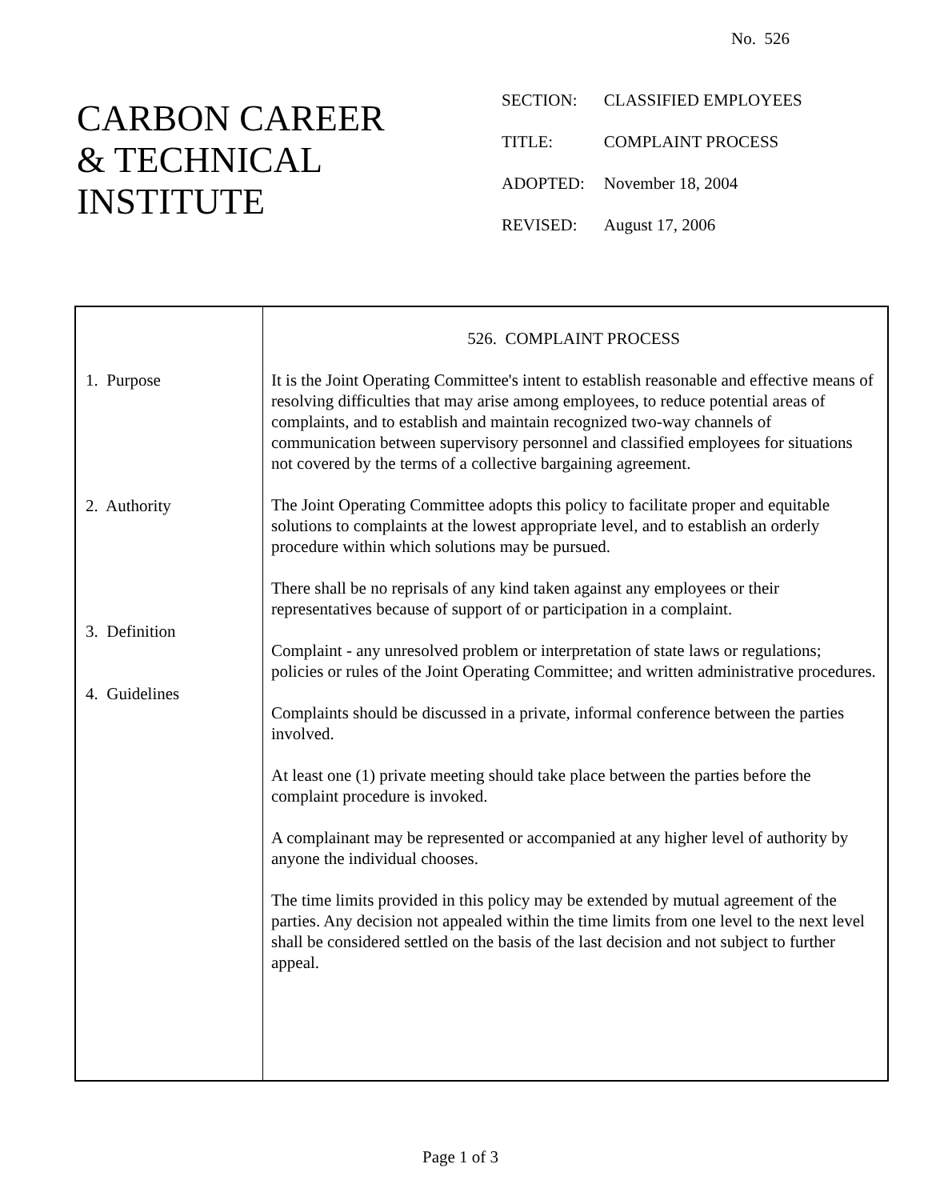No. 526
CARBON CAREER
& TECHNICAL
INSTITUTE
| SECTION: | CLASSIFIED EMPLOYEES |
| TITLE: | COMPLAINT PROCESS |
| ADOPTED: | November 18, 2004 |
| REVISED: | August 17, 2006 |
1. Purpose
2. Authority
3. Definition
4. Guidelines
526. COMPLAINT PROCESS
It is the Joint Operating Committee's intent to establish reasonable and effective means of resolving difficulties that may arise among employees, to reduce potential areas of complaints, and to establish and maintain recognized two-way channels of communication between supervisory personnel and classified employees for situations not covered by the terms of a collective bargaining agreement.
The Joint Operating Committee adopts this policy to facilitate proper and equitable solutions to complaints at the lowest appropriate level, and to establish an orderly procedure within which solutions may be pursued.
There shall be no reprisals of any kind taken against any employees or their representatives because of support of or participation in a complaint.
Complaint - any unresolved problem or interpretation of state laws or regulations; policies or rules of the Joint Operating Committee; and written administrative procedures.
Complaints should be discussed in a private, informal conference between the parties involved.
At least one (1) private meeting should take place between the parties before the complaint procedure is invoked.
A complainant may be represented or accompanied at any higher level of authority by anyone the individual chooses.
The time limits provided in this policy may be extended by mutual agreement of the parties. Any decision not appealed within the time limits from one level to the next level shall be considered settled on the basis of the last decision and not subject to further appeal.
Page 1 of 3